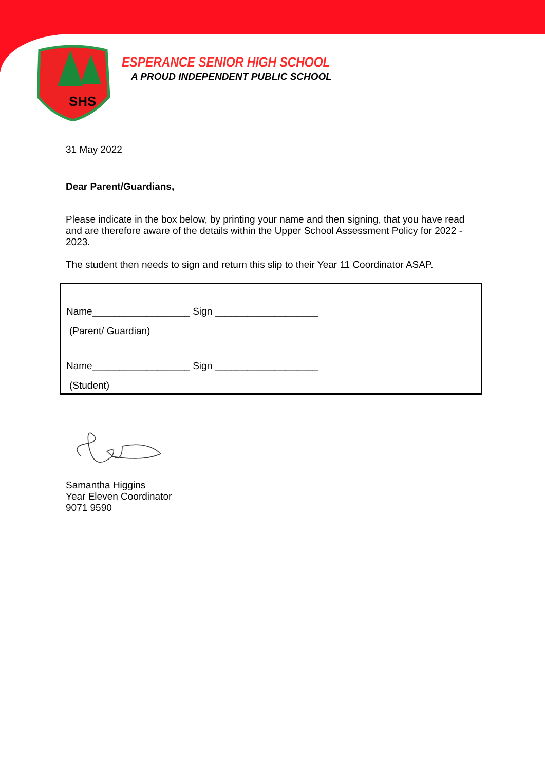SHS
ESPERANCE SENIOR HIGH SCHOOL
A PROUD INDEPENDENT PUBLIC SCHOOL
31 May 2022
Dear Parent/Guardians,
Please indicate in the box below, by printing your name and then signing, that you have read and are therefore aware of the details within the Upper School Assessment Policy for 2022 - 2023.
The student then needs to sign and return this slip to their Year 11 Coordinator ASAP.
Name__________________ Sign ___________________
(Parent/ Guardian)
Name__________________ Sign ___________________
(Student)
Samantha Higgins
Year Eleven Coordinator
9071 9590